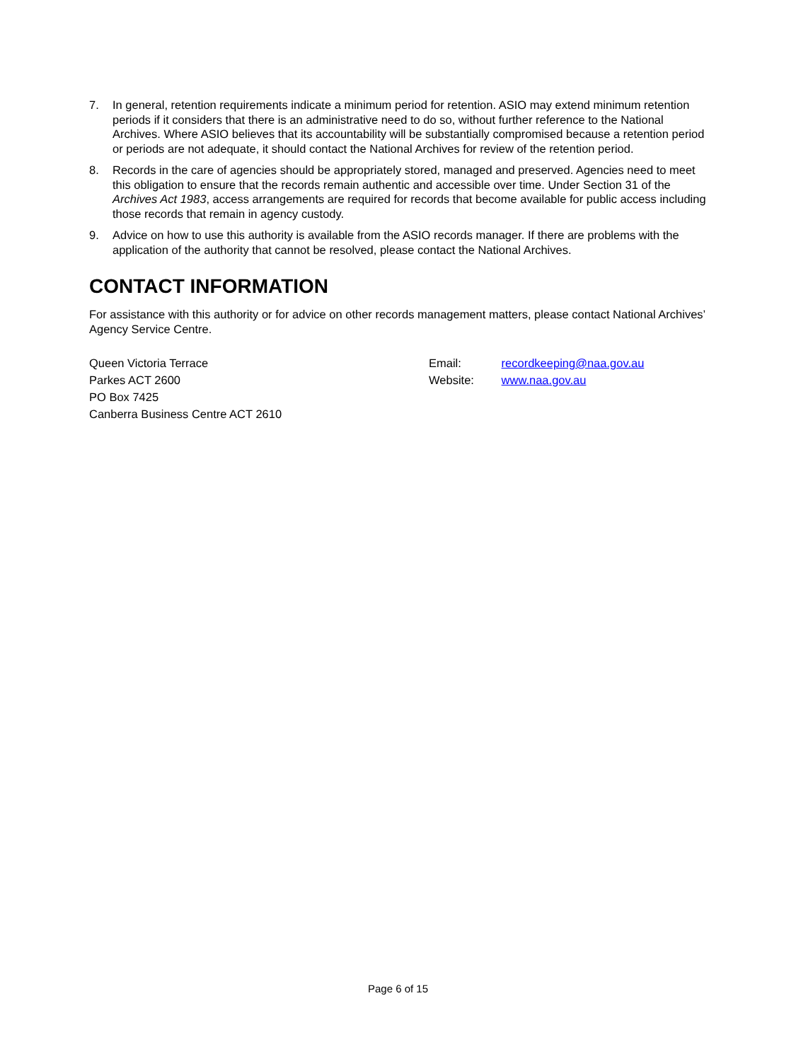7. In general, retention requirements indicate a minimum period for retention. ASIO may extend minimum retention periods if it considers that there is an administrative need to do so, without further reference to the National Archives. Where ASIO believes that its accountability will be substantially compromised because a retention period or periods are not adequate, it should contact the National Archives for review of the retention period.
8. Records in the care of agencies should be appropriately stored, managed and preserved. Agencies need to meet this obligation to ensure that the records remain authentic and accessible over time. Under Section 31 of the Archives Act 1983, access arrangements are required for records that become available for public access including those records that remain in agency custody.
9. Advice on how to use this authority is available from the ASIO records manager. If there are problems with the application of the authority that cannot be resolved, please contact the National Archives.
CONTACT INFORMATION
For assistance with this authority or for advice on other records management matters, please contact National Archives’ Agency Service Centre.
Queen Victoria Terrace
Parkes ACT 2600
PO Box 7425
Canberra Business Centre ACT 2610
Email: recordkeeping@naa.gov.au
Website: www.naa.gov.au
Page 6 of 15